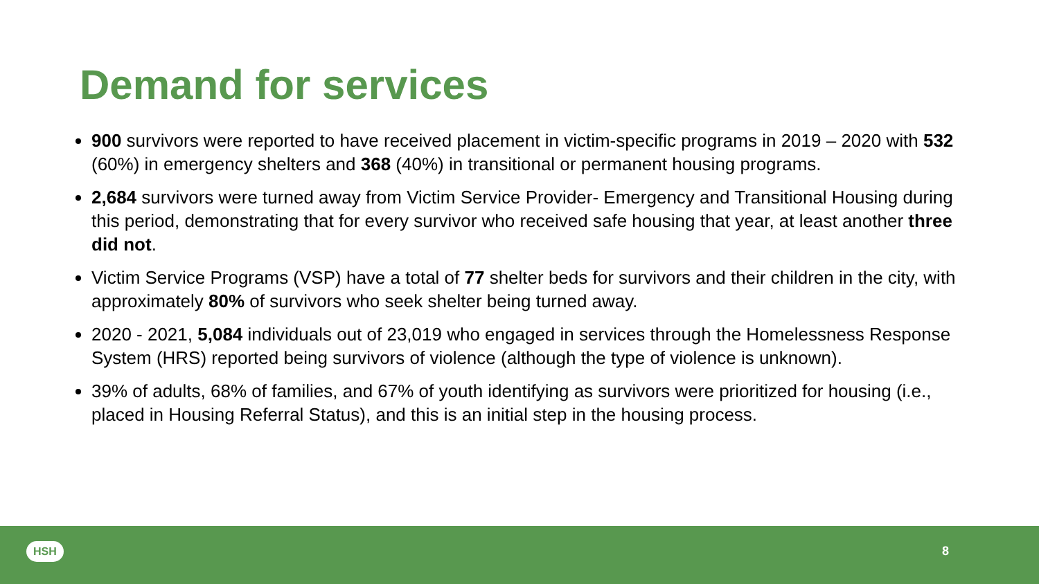Demand for services
900 survivors were reported to have received placement in victim-specific programs in 2019 – 2020 with 532 (60%) in emergency shelters and 368 (40%) in transitional or permanent housing programs.
2,684 survivors were turned away from Victim Service Provider- Emergency and Transitional Housing during this period, demonstrating that for every survivor who received safe housing that year, at least another three did not.
Victim Service Programs (VSP) have a total of 77 shelter beds for survivors and their children in the city, with approximately 80% of survivors who seek shelter being turned away.
2020 - 2021, 5,084 individuals out of 23,019 who engaged in services through the Homelessness Response System (HRS) reported being survivors of violence (although the type of violence is unknown).
39% of adults, 68% of families, and 67% of youth identifying as survivors were prioritized for housing (i.e., placed in Housing Referral Status), and this is an initial step in the housing process.
HSH 8